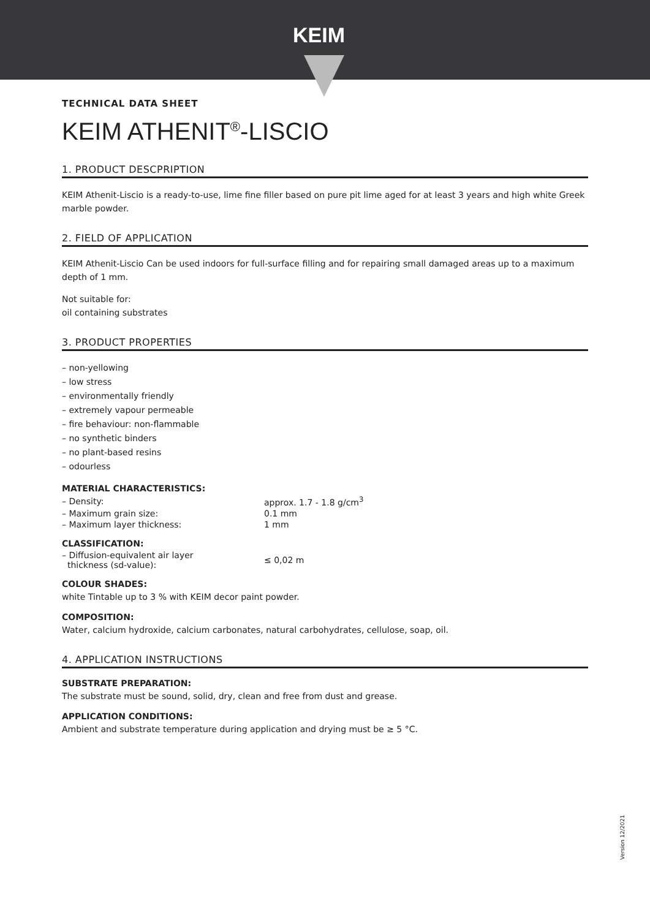KEIM
TECHNICAL DATA SHEET
KEIM ATHENIT<sup>®</sup>-LISCIO
1. PRODUCT DESCPRIPTION
KEIM Athenit-Liscio is a ready-to-use, lime fine filler based on pure pit lime aged for at least 3 years and high white Greek marble powder.
2. FIELD OF APPLICATION
KEIM Athenit-Liscio Can be used indoors for full-surface filling and for repairing small damaged areas up to a maximum depth of 1 mm.
Not suitable for:
oil containing substrates
3. PRODUCT PROPERTIES
– non-yellowing
– low stress
– environmentally friendly
– extremely vapour permeable
– fire behaviour: non-flammable
– no synthetic binders
– no plant-based resins
– odourless
MATERIAL CHARACTERISTICS:
| – Density: | approx. 1.7 - 1.8 g/cm<sup>3</sup> |
| – Maximum grain size: | 0.1 mm |
| – Maximum layer thickness: | 1 mm |
CLASSIFICATION:
| – Diffusion-equivalent air layer thickness (sd-value): | ≤ 0,02 m |
COLOUR SHADES:
white Tintable up to 3 % with KEIM decor paint powder.
COMPOSITION:
Water, calcium hydroxide, calcium carbonates, natural carbohydrates, cellulose, soap, oil.
4. APPLICATION INSTRUCTIONS
SUBSTRATE PREPARATION:
The substrate must be sound, solid, dry, clean and free from dust and grease.
APPLICATION CONDITIONS:
Ambient and substrate temperature during application and drying must be ≥ 5 °C.
Version 12/2021